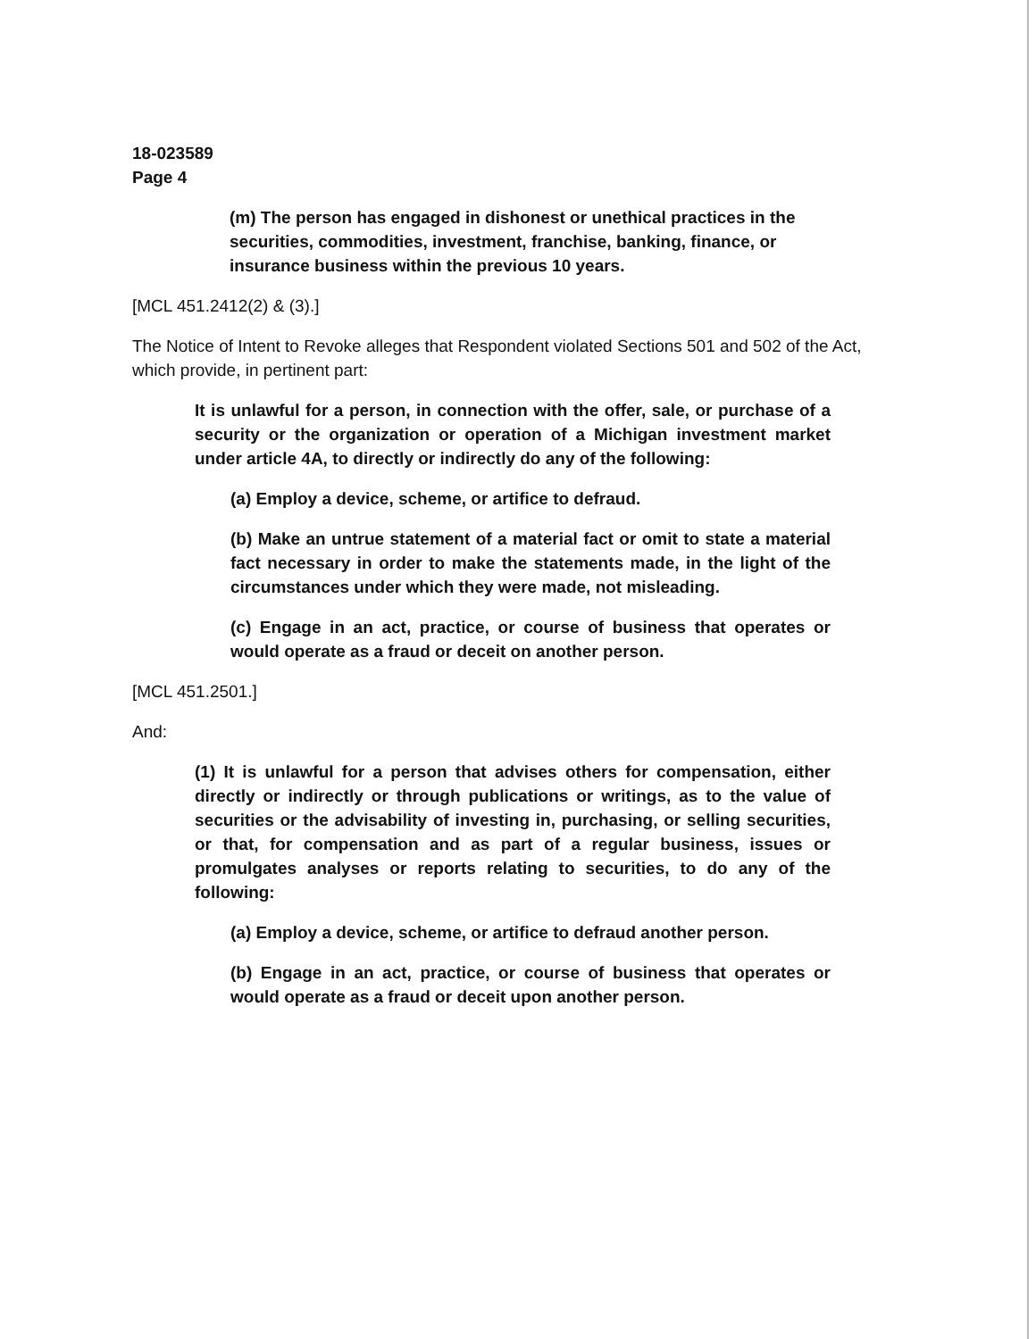18-023589
Page 4
(m) The person has engaged in dishonest or unethical practices in the securities, commodities, investment, franchise, banking, finance, or insurance business within the previous 10 years.
[MCL 451.2412(2) & (3).]
The Notice of Intent to Revoke alleges that Respondent violated Sections 501 and 502 of the Act, which provide, in pertinent part:
It is unlawful for a person, in connection with the offer, sale, or purchase of a security or the organization or operation of a Michigan investment market under article 4A, to directly or indirectly do any of the following:
(a) Employ a device, scheme, or artifice to defraud.
(b) Make an untrue statement of a material fact or omit to state a material fact necessary in order to make the statements made, in the light of the circumstances under which they were made, not misleading.
(c) Engage in an act, practice, or course of business that operates or would operate as a fraud or deceit on another person.
[MCL 451.2501.]
And:
(1) It is unlawful for a person that advises others for compensation, either directly or indirectly or through publications or writings, as to the value of securities or the advisability of investing in, purchasing, or selling securities, or that, for compensation and as part of a regular business, issues or promulgates analyses or reports relating to securities, to do any of the following:
(a) Employ a device, scheme, or artifice to defraud another person.
(b) Engage in an act, practice, or course of business that operates or would operate as a fraud or deceit upon another person.